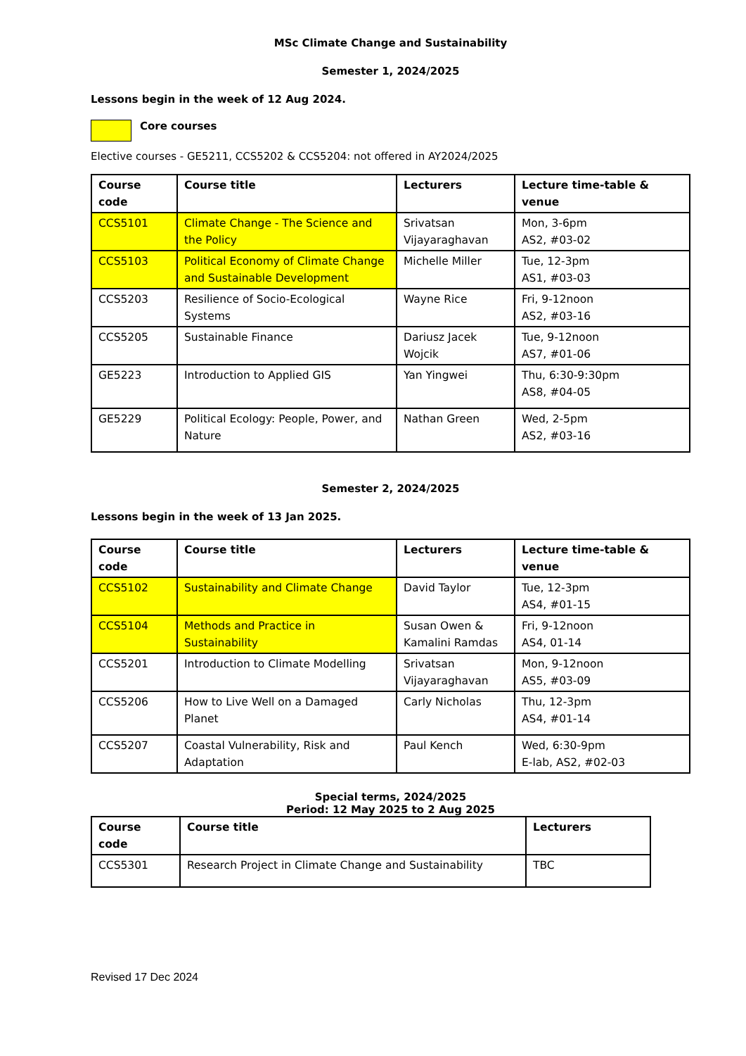MSc Climate Change and Sustainability
Semester 1, 2024/2025
Lessons begin in the week of 12 Aug 2024.
Core courses
Elective courses - GE5211, CCS5202 & CCS5204: not offered in AY2024/2025
| Course code | Course title | Lecturers | Lecture time-table & venue |
| --- | --- | --- | --- |
| CCS5101 | Climate Change - The Science and the Policy | Srivatsan Vijayaraghavan | Mon, 3-6pm AS2, #03-02 |
| CCS5103 | Political Economy of Climate Change and Sustainable Development | Michelle Miller | Tue, 12-3pm AS1, #03-03 |
| CCS5203 | Resilience of Socio-Ecological Systems | Wayne Rice | Fri, 9-12noon AS2, #03-16 |
| CCS5205 | Sustainable Finance | Dariusz Jacek Wojcik | Tue, 9-12noon AS7, #01-06 |
| GE5223 | Introduction to Applied GIS | Yan Yingwei | Thu, 6:30-9:30pm AS8, #04-05 |
| GE5229 | Political Ecology: People, Power, and Nature | Nathan Green | Wed, 2-5pm AS2, #03-16 |
Semester 2, 2024/2025
Lessons begin in the week of 13 Jan 2025.
| Course code | Course title | Lecturers | Lecture time-table & venue |
| --- | --- | --- | --- |
| CCS5102 | Sustainability and Climate Change | David Taylor | Tue, 12-3pm AS4, #01-15 |
| CCS5104 | Methods and Practice in Sustainability | Susan Owen & Kamalini Ramdas | Fri, 9-12noon AS4, 01-14 |
| CCS5201 | Introduction to Climate Modelling | Srivatsan Vijayaraghavan | Mon, 9-12noon AS5, #03-09 |
| CCS5206 | How to Live Well on a Damaged Planet | Carly Nicholas | Thu, 12-3pm AS4, #01-14 |
| CCS5207 | Coastal Vulnerability, Risk and Adaptation | Paul Kench | Wed, 6:30-9pm E-lab, AS2, #02-03 |
Special terms, 2024/2025
Period: 12 May 2025 to 2 Aug 2025
| Course code | Course title | Lecturers |
| --- | --- | --- |
| CCS5301 | Research Project in Climate Change and Sustainability | TBC |
Revised 17 Dec 2024